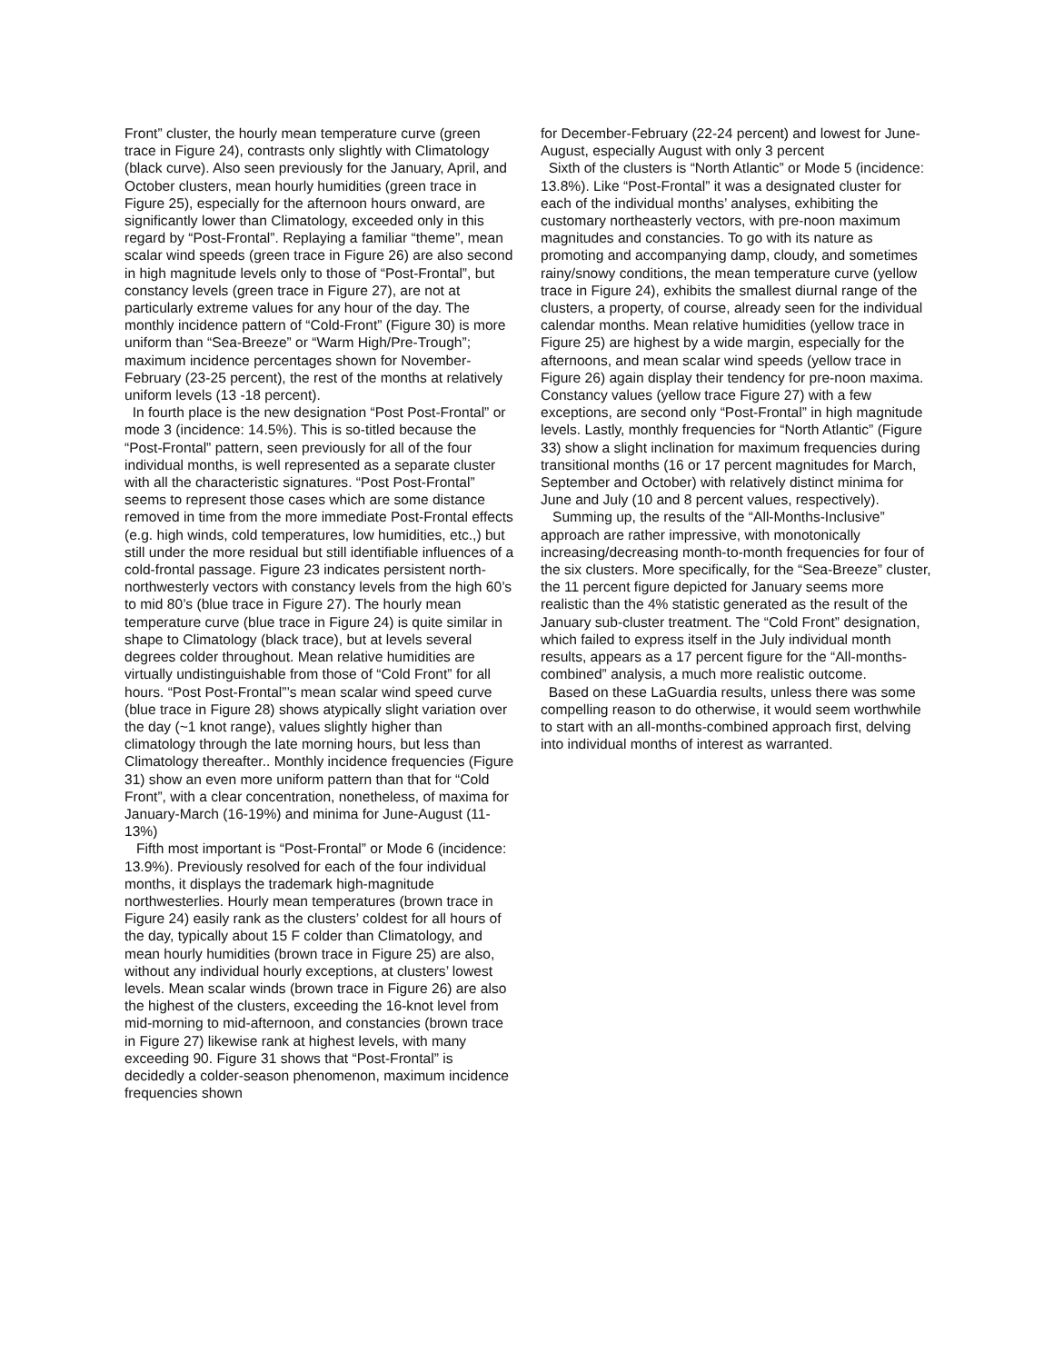Front” cluster, the hourly mean temperature curve (green trace in Figure 24), contrasts only slightly with Climatology (black curve). Also seen previously for the January, April, and October clusters, mean hourly humidities (green trace in Figure 25), especially for the afternoon hours onward, are significantly lower than Climatology, exceeded only in this regard by “Post-Frontal”. Replaying a familiar “theme”, mean scalar wind speeds (green trace in Figure 26) are also second in high magnitude levels only to those of “Post-Frontal”, but constancy levels (green trace in Figure 27), are not at particularly extreme values for any hour of the day. The monthly incidence pattern of “Cold-Front” (Figure 30) is more uniform than “Sea-Breeze” or “Warm High/Pre-Trough”; maximum incidence percentages shown for November-February (23-25 percent), the rest of the months at relatively uniform levels (13 -18 percent).
In fourth place is the new designation “Post Post-Frontal” or mode 3 (incidence: 14.5%). This is so-titled because the “Post-Frontal” pattern, seen previously for all of the four individual months, is well represented as a separate cluster with all the characteristic signatures. “Post Post-Frontal” seems to represent those cases which are some distance removed in time from the more immediate Post-Frontal effects (e.g. high winds, cold temperatures, low humidities, etc.,) but still under the more residual but still identifiable influences of a cold-frontal passage. Figure 23 indicates persistent north-northwesterly vectors with constancy levels from the high 60’s to mid 80’s (blue trace in Figure 27). The hourly mean temperature curve (blue trace in Figure 24) is quite similar in shape to Climatology (black trace), but at levels several degrees colder throughout. Mean relative humidities are virtually undistinguishable from those of “Cold Front” for all hours. “Post Post-Frontal”’s mean scalar wind speed curve (blue trace in Figure 28) shows atypically slight variation over the day (~1 knot range), values slightly higher than climatology through the late morning hours, but less than Climatology thereafter.. Monthly incidence frequencies (Figure 31) show an even more uniform pattern than that for “Cold Front”, with a clear concentration, nonetheless, of maxima for January-March (16-19%) and minima for June-August (11-13%)
Fifth most important is “Post-Frontal” or Mode 6 (incidence: 13.9%). Previously resolved for each of the four individual months, it displays the trademark high-magnitude northwesterlies. Hourly mean temperatures (brown trace in Figure 24) easily rank as the clusters’ coldest for all hours of the day, typically about 15 F colder than Climatology, and mean hourly humidities (brown trace in Figure 25) are also, without any individual hourly exceptions, at clusters’ lowest levels. Mean scalar winds (brown trace in Figure 26) are also the highest of the clusters, exceeding the 16-knot level from mid-morning to mid-afternoon, and constancies (brown trace in Figure 27) likewise rank at highest levels, with many exceeding 90. Figure 31 shows that “Post-Frontal” is decidedly a colder-season phenomenon, maximum incidence frequencies shown
for December-February (22-24 percent) and lowest for June-August, especially August with only 3 percent
Sixth of the clusters is “North Atlantic” or Mode 5 (incidence: 13.8%). Like “Post-Frontal” it was a designated cluster for each of the individual months’ analyses, exhibiting the customary northeasterly vectors, with pre-noon maximum magnitudes and constancies. To go with its nature as promoting and accompanying damp, cloudy, and sometimes rainy/snowy conditions, the mean temperature curve (yellow trace in Figure 24), exhibits the smallest diurnal range of the clusters, a property, of course, already seen for the individual calendar months. Mean relative humidities (yellow trace in Figure 25) are highest by a wide margin, especially for the afternoons, and mean scalar wind speeds (yellow trace in Figure 26) again display their tendency for pre-noon maxima. Constancy values (yellow trace Figure 27) with a few exceptions, are second only “Post-Frontal” in high magnitude levels. Lastly, monthly frequencies for “North Atlantic” (Figure 33) show a slight inclination for maximum frequencies during transitional months (16 or 17 percent magnitudes for March, September and October) with relatively distinct minima for June and July (10 and 8 percent values, respectively).
Summing up, the results of the “All-Months-Inclusive” approach are rather impressive, with monotonically increasing/decreasing month-to-month frequencies for four of the six clusters. More specifically, for the “Sea-Breeze” cluster, the 11 percent figure depicted for January seems more realistic than the 4% statistic generated as the result of the January sub-cluster treatment. The “Cold Front” designation, which failed to express itself in the July individual month results, appears as a 17 percent figure for the “All-months-combined” analysis, a much more realistic outcome.
Based on these LaGuardia results, unless there was some compelling reason to do otherwise, it would seem worthwhile to start with an all-months-combined approach first, delving into individual months of interest as warranted.